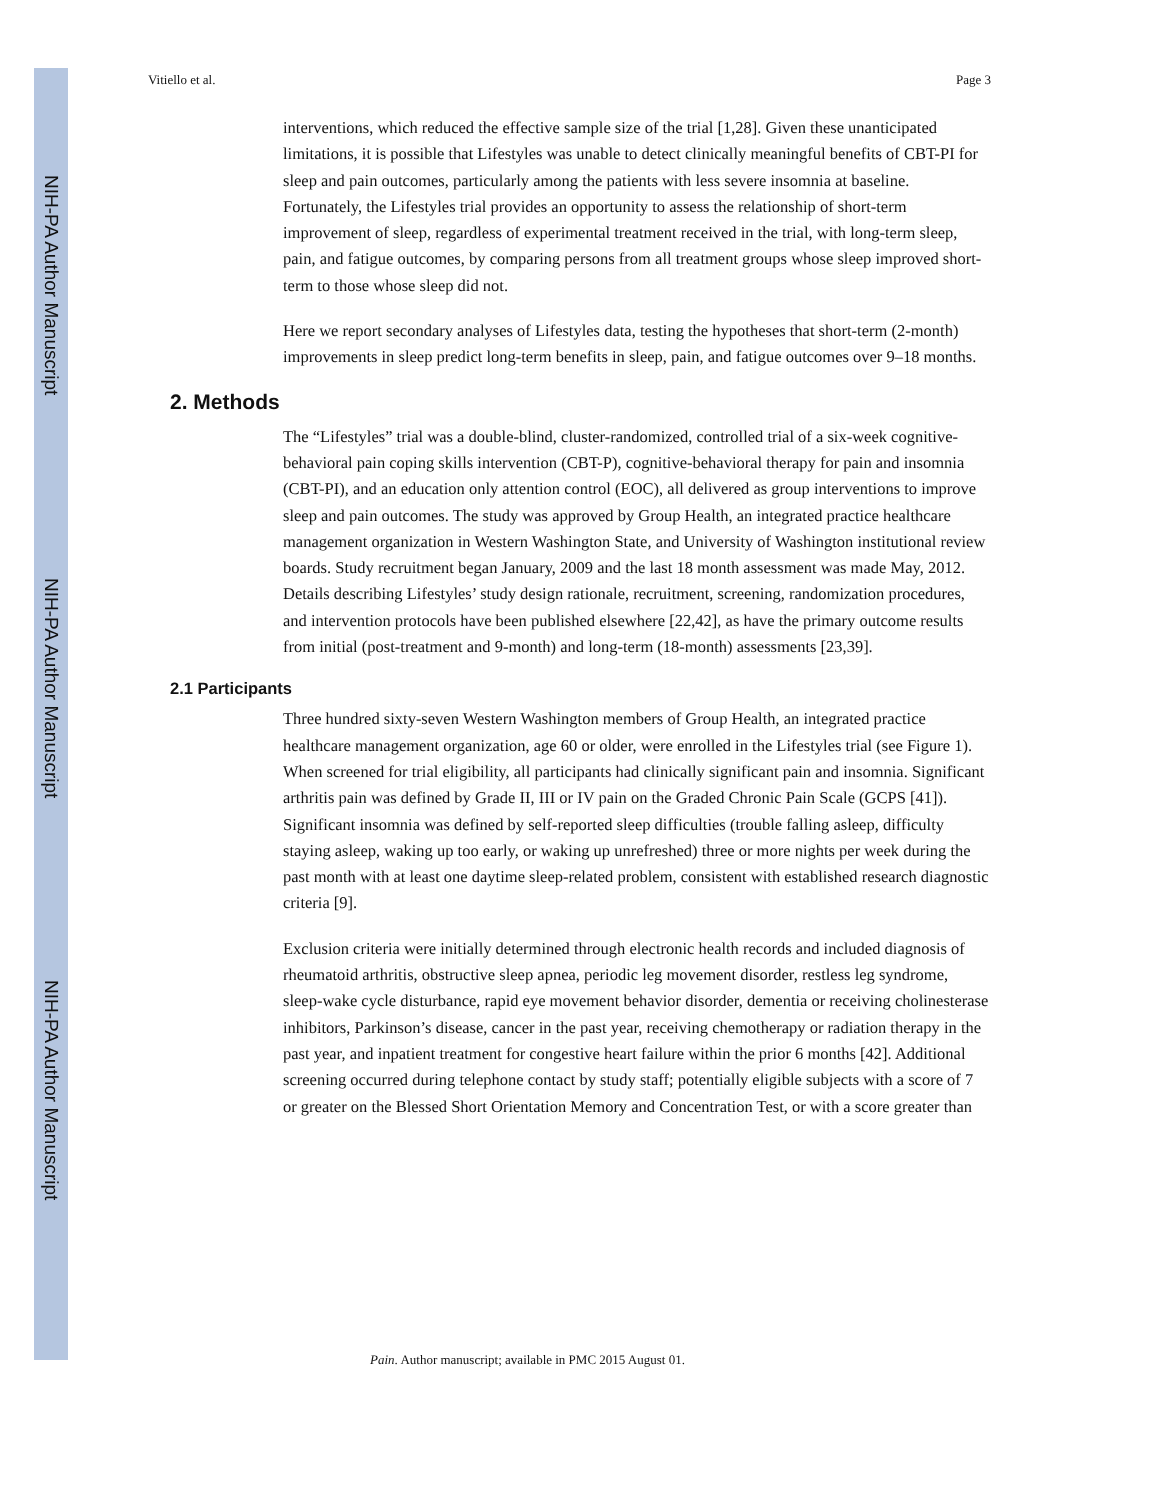NIH-PA Author Manuscript
NIH-PA Author Manuscript
NIH-PA Author Manuscript
Vitiello et al. Page 3
interventions, which reduced the effective sample size of the trial [1,28]. Given these unanticipated limitations, it is possible that Lifestyles was unable to detect clinically meaningful benefits of CBT-PI for sleep and pain outcomes, particularly among the patients with less severe insomnia at baseline. Fortunately, the Lifestyles trial provides an opportunity to assess the relationship of short-term improvement of sleep, regardless of experimental treatment received in the trial, with long-term sleep, pain, and fatigue outcomes, by comparing persons from all treatment groups whose sleep improved short-term to those whose sleep did not.
Here we report secondary analyses of Lifestyles data, testing the hypotheses that short-term (2-month) improvements in sleep predict long-term benefits in sleep, pain, and fatigue outcomes over 9–18 months.
2. Methods
The “Lifestyles” trial was a double-blind, cluster-randomized, controlled trial of a six-week cognitive-behavioral pain coping skills intervention (CBT-P), cognitive-behavioral therapy for pain and insomnia (CBT-PI), and an education only attention control (EOC), all delivered as group interventions to improve sleep and pain outcomes. The study was approved by Group Health, an integrated practice healthcare management organization in Western Washington State, and University of Washington institutional review boards. Study recruitment began January, 2009 and the last 18 month assessment was made May, 2012. Details describing Lifestyles’ study design rationale, recruitment, screening, randomization procedures, and intervention protocols have been published elsewhere [22,42], as have the primary outcome results from initial (post-treatment and 9-month) and long-term (18-month) assessments [23,39].
2.1 Participants
Three hundred sixty-seven Western Washington members of Group Health, an integrated practice healthcare management organization, age 60 or older, were enrolled in the Lifestyles trial (see Figure 1). When screened for trial eligibility, all participants had clinically significant pain and insomnia. Significant arthritis pain was defined by Grade II, III or IV pain on the Graded Chronic Pain Scale (GCPS [41]). Significant insomnia was defined by self-reported sleep difficulties (trouble falling asleep, difficulty staying asleep, waking up too early, or waking up unrefreshed) three or more nights per week during the past month with at least one daytime sleep-related problem, consistent with established research diagnostic criteria [9].
Exclusion criteria were initially determined through electronic health records and included diagnosis of rheumatoid arthritis, obstructive sleep apnea, periodic leg movement disorder, restless leg syndrome, sleep-wake cycle disturbance, rapid eye movement behavior disorder, dementia or receiving cholinesterase inhibitors, Parkinson’s disease, cancer in the past year, receiving chemotherapy or radiation therapy in the past year, and inpatient treatment for congestive heart failure within the prior 6 months [42]. Additional screening occurred during telephone contact by study staff; potentially eligible subjects with a score of 7 or greater on the Blessed Short Orientation Memory and Concentration Test, or with a score greater than
Pain. Author manuscript; available in PMC 2015 August 01.